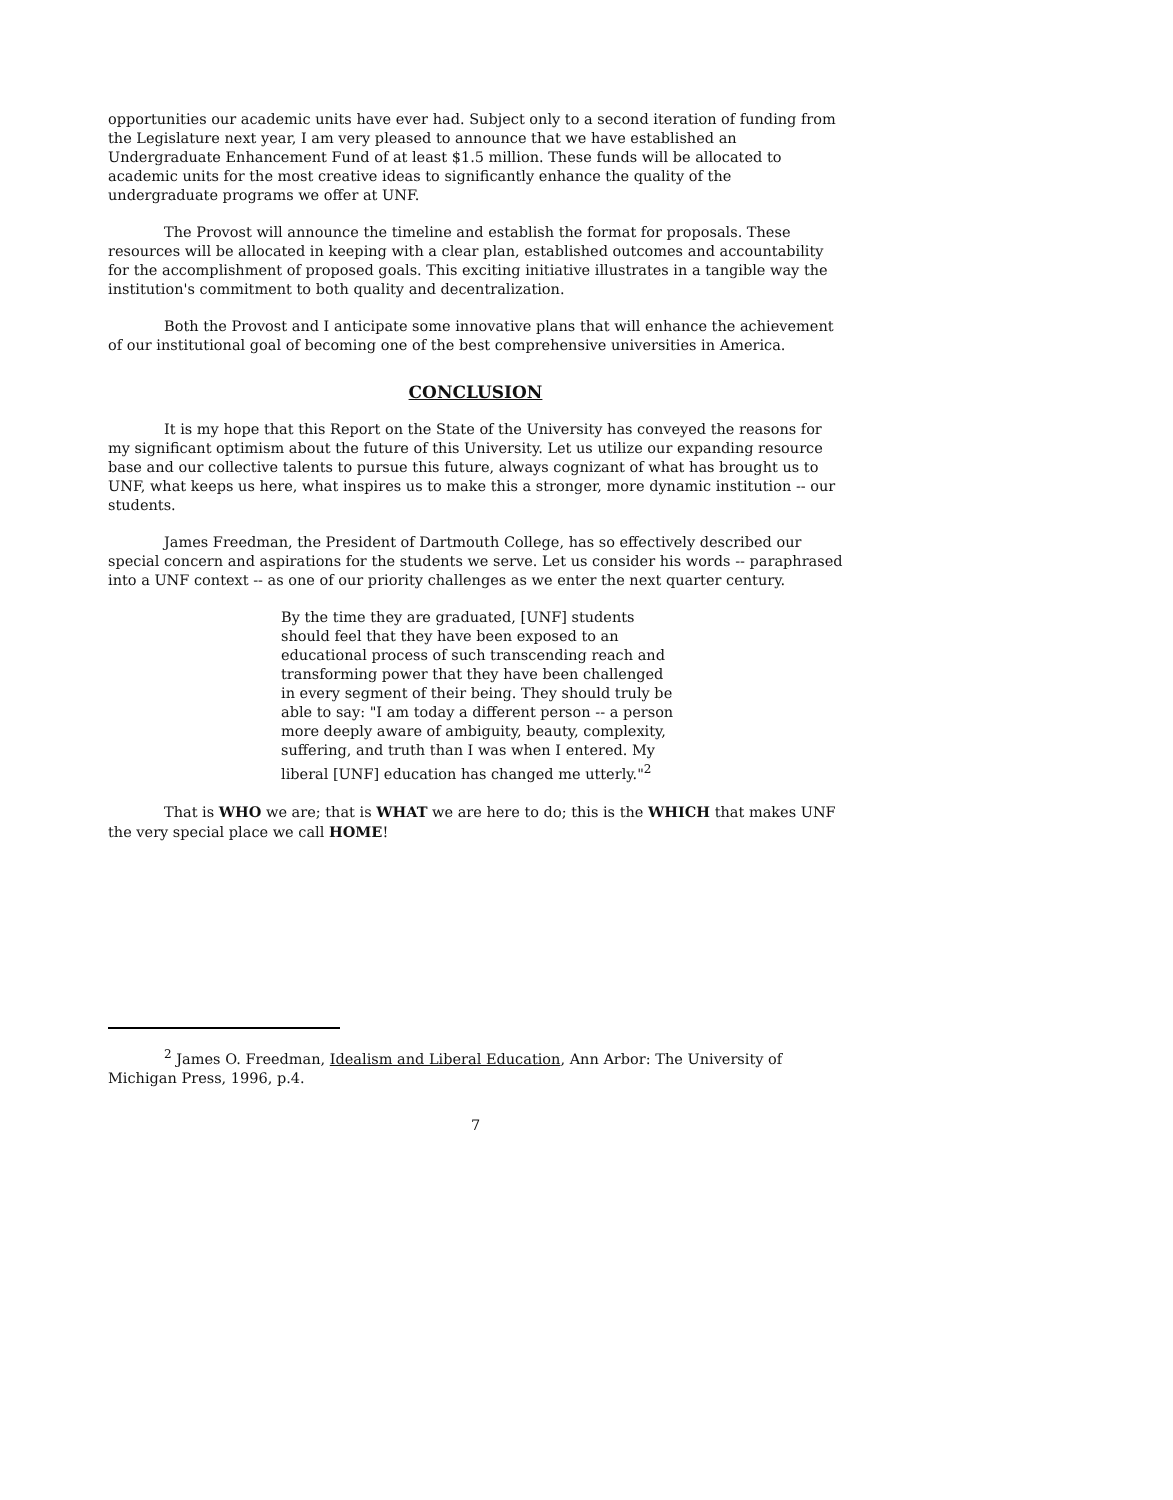opportunities our academic units have ever had. Subject only to a second iteration of funding from the Legislature next year, I am very pleased to announce that we have established an Undergraduate Enhancement Fund of at least $1.5 million. These funds will be allocated to academic units for the most creative ideas to significantly enhance the quality of the undergraduate programs we offer at UNF.
The Provost will announce the timeline and establish the format for proposals. These resources will be allocated in keeping with a clear plan, established outcomes and accountability for the accomplishment of proposed goals. This exciting initiative illustrates in a tangible way the institution's commitment to both quality and decentralization.
Both the Provost and I anticipate some innovative plans that will enhance the achievement of our institutional goal of becoming one of the best comprehensive universities in America.
CONCLUSION
It is my hope that this Report on the State of the University has conveyed the reasons for my significant optimism about the future of this University. Let us utilize our expanding resource base and our collective talents to pursue this future, always cognizant of what has brought us to UNF, what keeps us here, what inspires us to make this a stronger, more dynamic institution -- our students.
James Freedman, the President of Dartmouth College, has so effectively described our special concern and aspirations for the students we serve. Let us consider his words -- paraphrased into a UNF context -- as one of our priority challenges as we enter the next quarter century.
By the time they are graduated, [UNF] students should feel that they have been exposed to an educational process of such transcending reach and transforming power that they have been challenged in every segment of their being. They should truly be able to say: "I am today a different person -- a person more deeply aware of ambiguity, beauty, complexity, suffering, and truth than I was when I entered. My liberal [UNF] education has changed me utterly."<sup>2</sup>
That is WHO we are; that is WHAT we are here to do; this is the WHICH that makes UNF the very special place we call HOME!
<sup>2</sup> James O. Freedman, Idealism and Liberal Education, Ann Arbor: The University of Michigan Press, 1996, p.4.
7